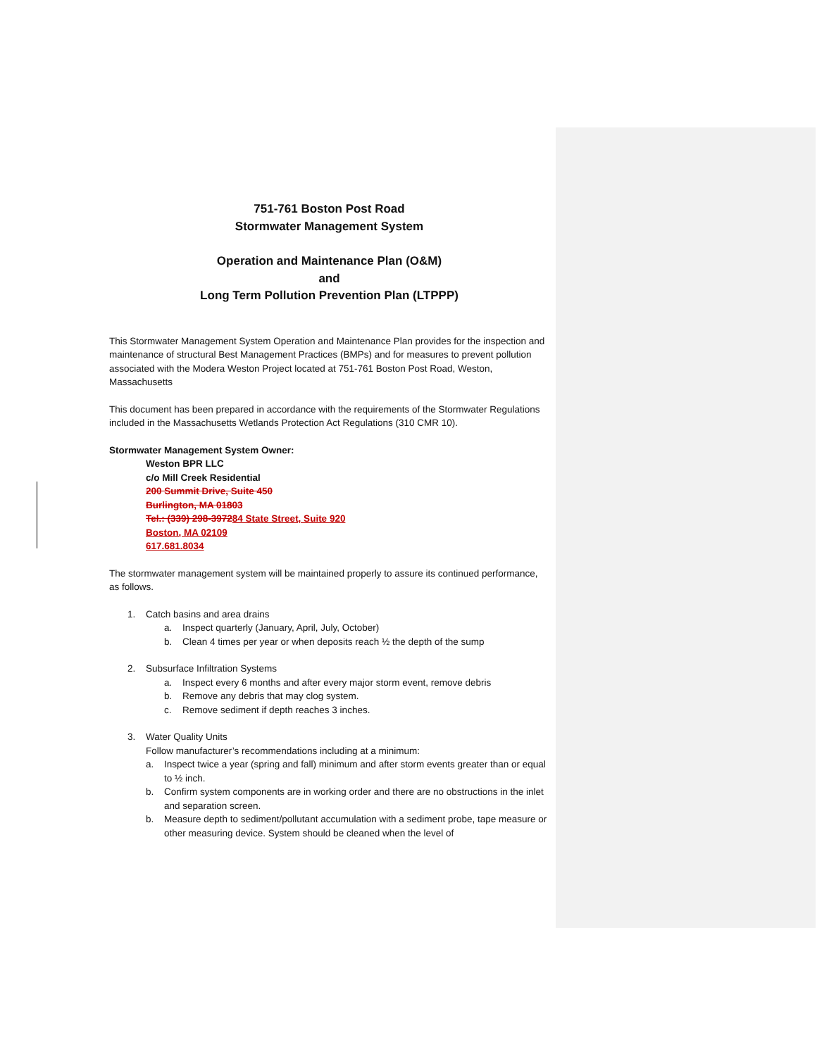751-761 Boston Post Road
Stormwater Management System
Operation and Maintenance Plan (O&M)
and
Long Term Pollution Prevention Plan (LTPPP)
This Stormwater Management System Operation and Maintenance Plan provides for the inspection and maintenance of structural Best Management Practices (BMPs) and for measures to prevent pollution associated with the Modera Weston Project located at 751-761 Boston Post Road, Weston, Massachusetts
This document has been prepared in accordance with the requirements of the Stormwater Regulations included in the Massachusetts Wetlands Protection Act Regulations (310 CMR 10).
Stormwater Management System Owner:
Weston BPR LLC
c/o Mill Creek Residential
200 Summit Drive, Suite 450
Burlington, MA 01803
Tel.: (339) 298-397284 State Street, Suite 920
Boston, MA 02109
617.681.8034
The stormwater management system will be maintained properly to assure its continued performance, as follows.
1. Catch basins and area drains
a. Inspect quarterly (January, April, July, October)
b. Clean 4 times per year or when deposits reach ½ the depth of the sump
2. Subsurface Infiltration Systems
a. Inspect every 6 months and after every major storm event, remove debris
b. Remove any debris that may clog system.
c. Remove sediment if depth reaches 3 inches.
3. Water Quality Units
Follow manufacturer’s recommendations including at a minimum:
a. Inspect twice a year (spring and fall) minimum and after storm events greater than or equal to ½ inch.
b. Confirm system components are in working order and there are no obstructions in the inlet and separation screen.
b. Measure depth to sediment/pollutant accumulation with a sediment probe, tape measure or other measuring device. System should be cleaned when the level of